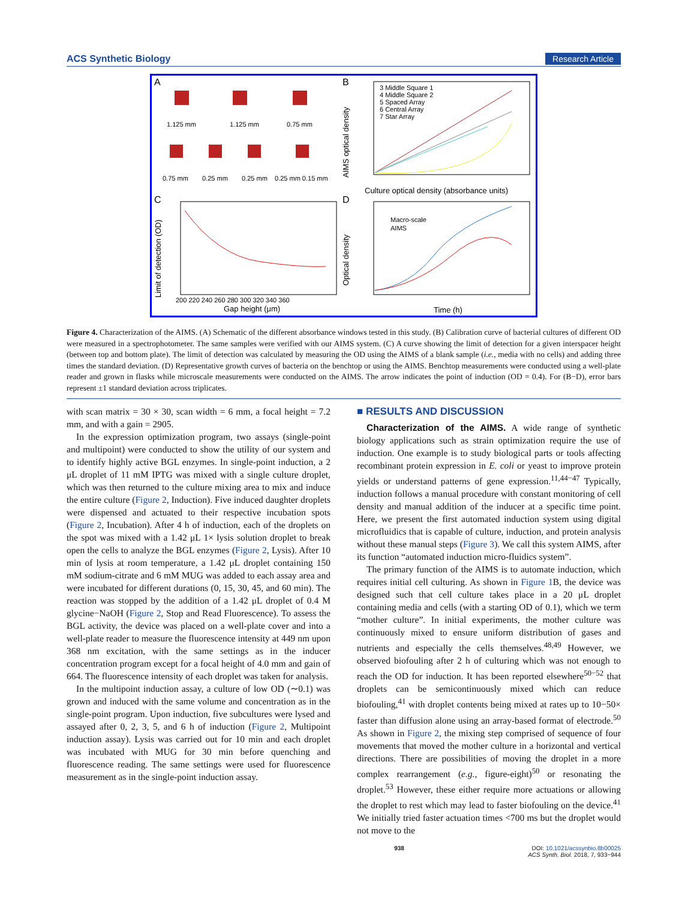ACS Synthetic Biology Research Article
A
B
C
D
1.125 mm
1.125 mm
0.75 mm
0.75 mm
0.25 mm
0.25 mm
0.25 mm 0.15 mm
3 Middle Square 1
4 Middle Square 2
5 Spaced Array
6 Central Array
7 Star Array
Culture optical density (absorbance units)
AIMS optical density
Gap height (μm)
Limit of detection (OD)
200 220 240 260 280 300 320 340 360
Macro-scale
AIMS
Time (h)
Optical density
Figure 4. Characterization of the AIMS. (A) Schematic of the different absorbance windows tested in this study. (B) Calibration curve of bacterial cultures of different OD were measured in a spectrophotometer. The same samples were verified with our AIMS system. (C) A curve showing the limit of detection for a given interspacer height (between top and bottom plate). The limit of detection was calculated by measuring the OD using the AIMS of a blank sample (i.e., media with no cells) and adding three times the standard deviation. (D) Representative growth curves of bacteria on the benchtop or using the AIMS. Benchtop measurements were conducted using a well-plate reader and grown in flasks while microscale measurements were conducted on the AIMS. The arrow indicates the point of induction (OD = 0.4). For (B−D), error bars represent ±1 standard deviation across triplicates.
with scan matrix = 30 × 30, scan width = 6 mm, a focal height = 7.2 mm, and with a gain = 2905.
In the expression optimization program, two assays (single-point and multipoint) were conducted to show the utility of our system and to identify highly active BGL enzymes. In single-point induction, a 2 μL droplet of 11 mM IPTG was mixed with a single culture droplet, which was then returned to the culture mixing area to mix and induce the entire culture (Figure 2, Induction). Five induced daughter droplets were dispensed and actuated to their respective incubation spots (Figure 2, Incubation). After 4 h of induction, each of the droplets on the spot was mixed with a 1.42 μL 1× lysis solution droplet to break open the cells to analyze the BGL enzymes (Figure 2, Lysis). After 10 min of lysis at room temperature, a 1.42 μL droplet containing 150 mM sodium-citrate and 6 mM MUG was added to each assay area and were incubated for different durations (0, 15, 30, 45, and 60 min). The reaction was stopped by the addition of a 1.42 μL droplet of 0.4 M glycine−NaOH (Figure 2, Stop and Read Fluorescence). To assess the BGL activity, the device was placed on a well-plate cover and into a well-plate reader to measure the fluorescence intensity at 449 nm upon 368 nm excitation, with the same settings as in the inducer concentration program except for a focal height of 4.0 mm and gain of 664. The fluorescence intensity of each droplet was taken for analysis.
In the multipoint induction assay, a culture of low OD (∼0.1) was grown and induced with the same volume and concentration as in the single-point program. Upon induction, five subcultures were lysed and assayed after 0, 2, 3, 5, and 6 h of induction (Figure 2, Multipoint induction assay). Lysis was carried out for 10 min and each droplet was incubated with MUG for 30 min before quenching and fluorescence reading. The same settings were used for fluorescence measurement as in the single-point induction assay.
■ RESULTS AND DISCUSSION
Characterization of the AIMS. A wide range of synthetic biology applications such as strain optimization require the use of induction. One example is to study biological parts or tools affecting recombinant protein expression in E. coli or yeast to improve protein yields or understand patterns of gene expression.<sup>11,44−47</sup> Typically, induction follows a manual procedure with constant monitoring of cell density and manual addition of the inducer at a specific time point. Here, we present the first automated induction system using digital microfluidics that is capable of culture, induction, and protein analysis without these manual steps (Figure 3). We call this system AIMS, after its function “automated induction micro-fluidics system”.
The primary function of the AIMS is to automate induction, which requires initial cell culturing. As shown in Figure 1 B, the device was designed such that cell culture takes place in a 20 μL droplet containing media and cells (with a starting OD of 0.1), which we term “mother culture”. In initial experiments, the mother culture was continuously mixed to ensure uniform distribution of gases and nutrients and especially the cells themselves.<sup>48,49</sup> However, we observed biofouling after 2 h of culturing which was not enough to reach the OD for induction. It has been reported elsewhere<sup>50−52</sup> that droplets can be semicontinuously mixed which can reduce biofouling,<sup>41</sup> with droplet contents being mixed at rates up to 10−50× faster than diffusion alone using an array-based format of electrode.<sup>50</sup> As shown in Figure 2, the mixing step comprised of sequence of four movements that moved the mother culture in a horizontal and vertical directions. There are possibilities of moving the droplet in a more complex rearrangement (e.g., figure-eight)<sup>50</sup> or resonating the droplet.<sup>53</sup> However, these either require more actuations or allowing the droplet to rest which may lead to faster biofouling on the device.<sup>41</sup> We initially tried faster actuation times <700 ms but the droplet would not move to the
938 DOI: 10.1021/acssynbio.8b00025
ACS Synth. Biol. 2018, 7, 933−944